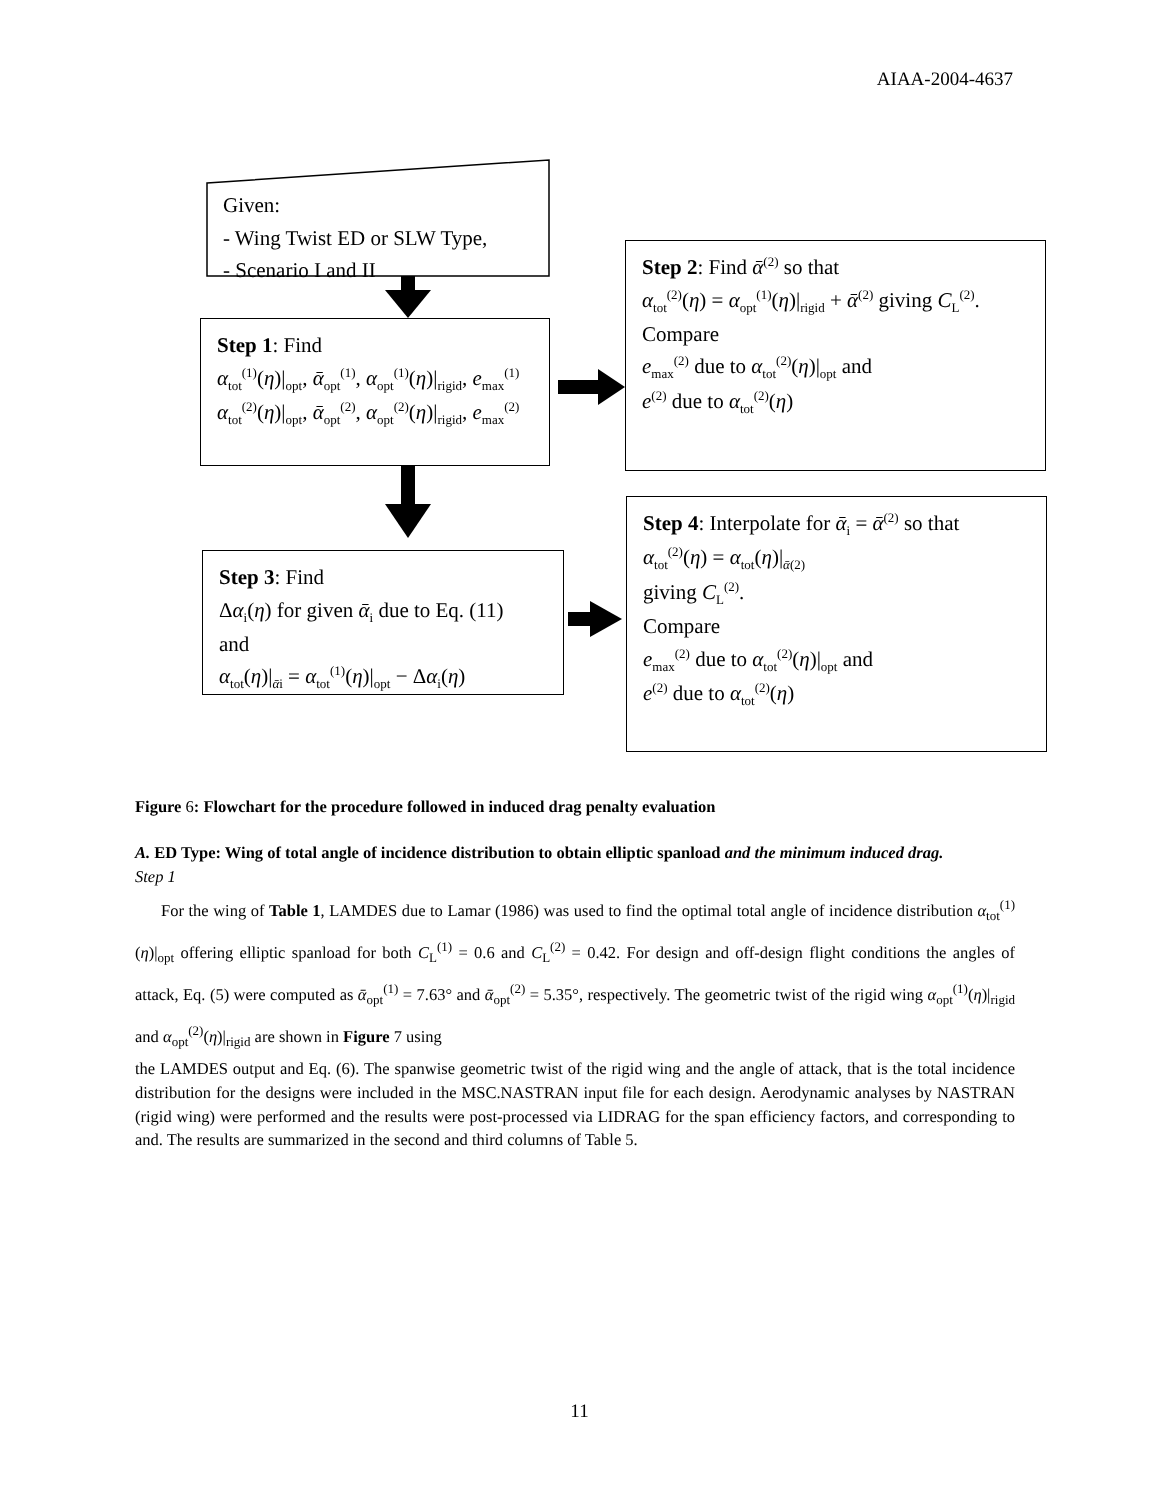AIAA-2004-4637
Given:
- Wing Twist ED or SLW Type,
- Scenario I and II
Step 1: Find
α<sub>tot</sub><sup>(1)</sup>(η)|<sub>opt</sub>, ᾱ<sub>opt</sub><sup>(1)</sup>, α<sub>opt</sub><sup>(1)</sup>(η)|<sub>rigid</sub>, e<sub>max</sub><sup>(1)</sup>
α<sub>tot</sub><sup>(2)</sup>(η)|<sub>opt</sub>, ᾱ<sub>opt</sub><sup>(2)</sup>, α<sub>opt</sub><sup>(2)</sup>(η)|<sub>rigid</sub>, e<sub>max</sub><sup>(2)</sup>
Step 2: Find ᾱ<sup>(2)</sup> so that
α<sub>tot</sub><sup>(2)</sup>(η) = α<sub>opt</sub><sup>(1)</sup>(η)|<sub>rigid</sub> + ᾱ<sup>(2)</sup> giving C<sub>L</sub><sup>(2)</sup>.
Compare
e<sub>max</sub><sup>(2)</sup> due to α<sub>tot</sub><sup>(2)</sup>(η)|<sub>opt</sub> and
e<sup>(2)</sup> due to α<sub>tot</sub><sup>(2)</sup>(η)
Step 3: Find
Δα<sub>i</sub>(η) for given ᾱ<sub>i</sub> due to Eq. (11)
and
α<sub>tot</sub>(η)|<sub>ᾱi</sub> = α<sub>tot</sub><sup>(1)</sup>(η)|<sub>opt</sub> − Δα<sub>i</sub>(η)
Step 4: Interpolate for ᾱ<sub>i</sub> = ᾱ<sup>(2)</sup> so that
α<sub>tot</sub><sup>(2)</sup>(η) = α<sub>tot</sub>(η)|<sub>ᾱ(2)</sub>
giving C<sub>L</sub><sup>(2)</sup>.
Compare
e<sub>max</sub><sup>(2)</sup> due to α<sub>tot</sub><sup>(2)</sup>(η)|<sub>opt</sub> and
e<sup>(2)</sup> due to α<sub>tot</sub><sup>(2)</sup>(η)
Figure 6: Flowchart for the procedure followed in induced drag penalty evaluation
A. ED Type: Wing of total angle of incidence distribution to obtain elliptic spanload and the minimum induced drag.
Step 1
For the wing of Table 1, LAMDES due to Lamar (1986) was used to find the optimal total angle of incidence distribution α<sub>tot</sub><sup>(1)</sup>(η)|<sub>opt</sub> offering elliptic spanload for both C<sub>L</sub><sup>(1)</sup> = 0.6 and C<sub>L</sub><sup>(2)</sup> = 0.42. For design and off-design flight conditions the angles of attack, Eq. (5) were computed as ᾱ<sub>opt</sub><sup>(1)</sup> = 7.63° and ᾱ<sub>opt</sub><sup>(2)</sup> = 5.35°, respectively. The geometric twist of the rigid wing α<sub>opt</sub><sup>(1)</sup>(η)|<sub>rigid</sub> and α<sub>opt</sub><sup>(2)</sup>(η)|<sub>rigid</sub> are shown in Figure 7 using
the LAMDES output and Eq. (6). The spanwise geometric twist of the rigid wing and the angle of attack, that is the total incidence distribution for the designs were included in the MSC.NASTRAN input file for each design. Aerodynamic analyses by NASTRAN (rigid wing) were performed and the results were post-processed via LIDRAG for the span efficiency factors, and corresponding to and. The results are summarized in the second and third columns of Table 5.
11